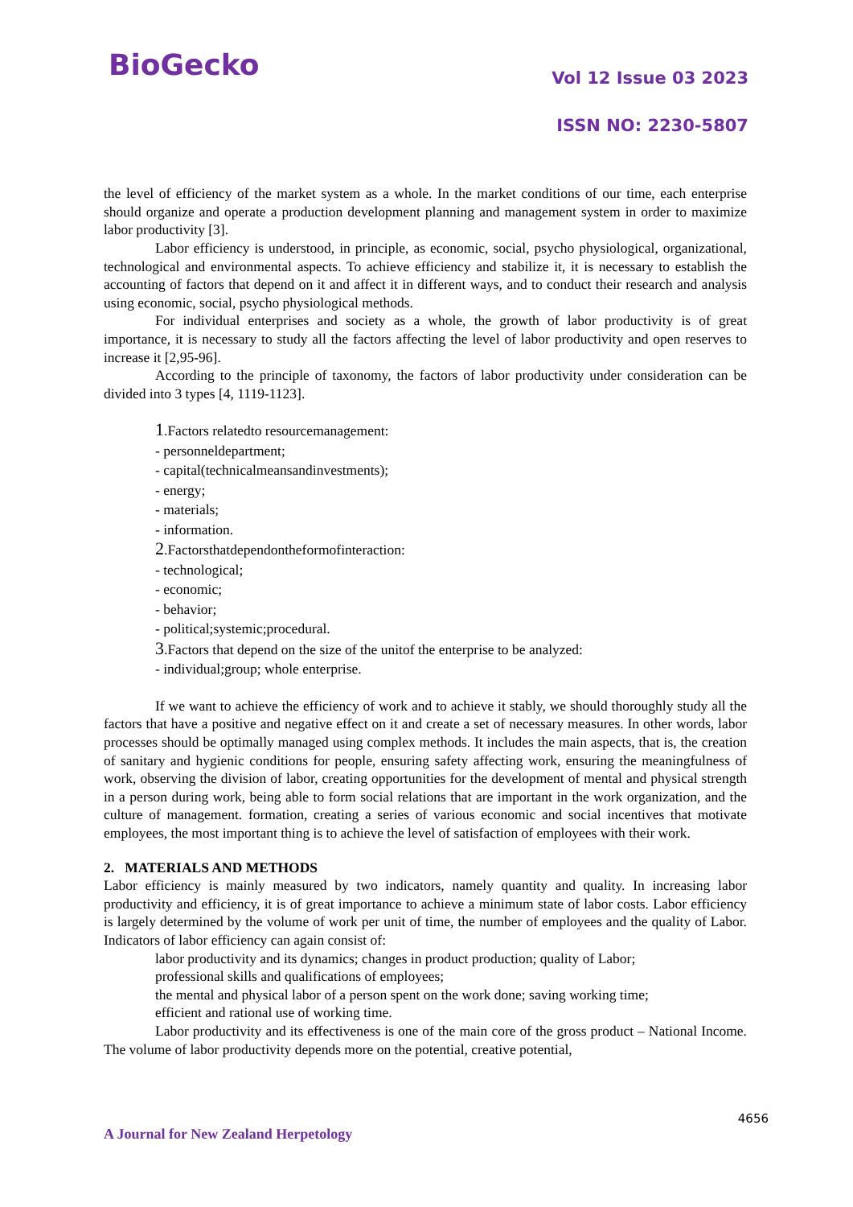BioGecko
Vol 12 Issue 03 2023
ISSN NO: 2230-5807
the level of efficiency of the market system as a whole. In the market conditions of our time, each enterprise should organize and operate a production development planning and management system in order to maximize labor productivity [3].
Labor efficiency is understood, in principle, as economic, social, psycho physiological, organizational, technological and environmental aspects. To achieve efficiency and stabilize it, it is necessary to establish the accounting of factors that depend on it and affect it in different ways, and to conduct their research and analysis using economic, social, psycho physiological methods.
For individual enterprises and society as a whole, the growth of labor productivity is of great importance, it is necessary to study all the factors affecting the level of labor productivity and open reserves to increase it [2,95-96].
According to the principle of taxonomy, the factors of labor productivity under consideration can be divided into 3 types [4, 1119-1123].
1.Factors relatedto resourcemanagement:
- personneldepartment;
- capital(technicalmeansandinvestments);
- energy;
- materials;
- information.
2.Factorsthatdependontheformofinteraction:
- technological;
- economic;
- behavior;
- political;systemic;procedural.
3.Factors that depend on the size of the unitof the enterprise to be analyzed:
- individual;group; whole enterprise.
If we want to achieve the efficiency of work and to achieve it stably, we should thoroughly study all the factors that have a positive and negative effect on it and create a set of necessary measures. In other words, labor processes should be optimally managed using complex methods. It includes the main aspects, that is, the creation of sanitary and hygienic conditions for people, ensuring safety affecting work, ensuring the meaningfulness of work, observing the division of labor, creating opportunities for the development of mental and physical strength in a person during work, being able to form social relations that are important in the work organization, and the culture of management. formation, creating a series of various economic and social incentives that motivate employees, the most important thing is to achieve the level of satisfaction of employees with their work.
2. MATERIALS AND METHODS
Labor efficiency is mainly measured by two indicators, namely quantity and quality. In increasing labor productivity and efficiency, it is of great importance to achieve a minimum state of labor costs. Labor efficiency is largely determined by the volume of work per unit of time, the number of employees and the quality of Labor. Indicators of labor efficiency can again consist of:
labor productivity and its dynamics; changes in product production; quality of Labor;
professional skills and qualifications of employees;
the mental and physical labor of a person spent on the work done; saving working time;
efficient and rational use of working time.
Labor productivity and its effectiveness is one of the main core of the gross product – National Income. The volume of labor productivity depends more on the potential, creative potential,
4656
A Journal for New Zealand Herpetology